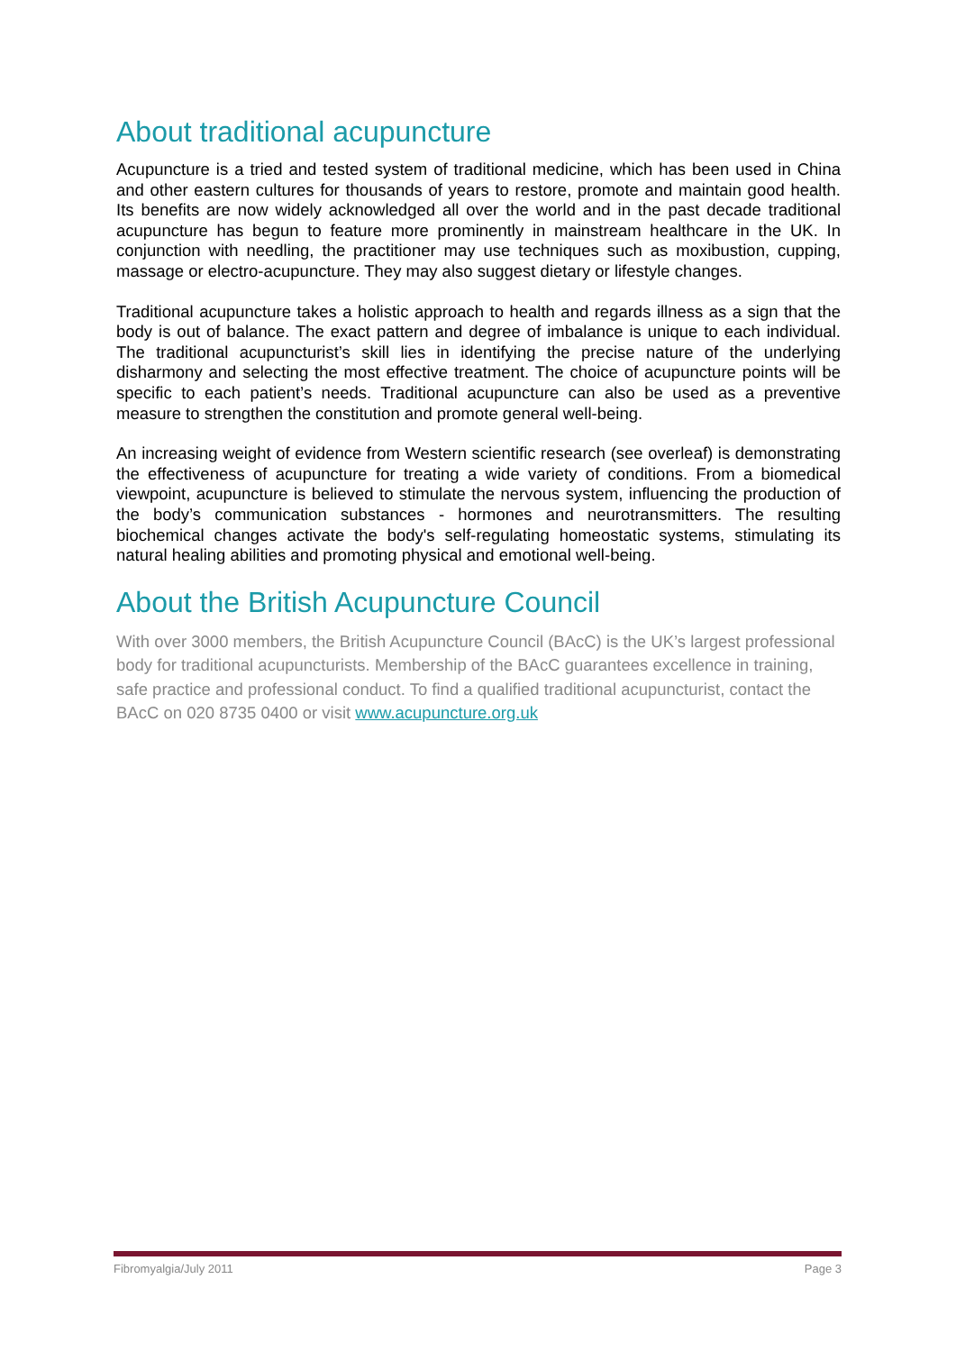About traditional acupuncture
Acupuncture is a tried and tested system of traditional medicine, which has been used in China and other eastern cultures for thousands of years to restore, promote and maintain good health. Its benefits are now widely acknowledged all over the world and in the past decade traditional acupuncture has begun to feature more prominently in mainstream healthcare in the UK. In conjunction with needling, the practitioner may use techniques such as moxibustion, cupping, massage or electro-acupuncture. They may also suggest dietary or lifestyle changes.
Traditional acupuncture takes a holistic approach to health and regards illness as a sign that the body is out of balance. The exact pattern and degree of imbalance is unique to each individual. The traditional acupuncturist’s skill lies in identifying the precise nature of the underlying disharmony and selecting the most effective treatment. The choice of acupuncture points will be specific to each patient’s needs. Traditional acupuncture can also be used as a preventive measure to strengthen the constitution and promote general well-being.
An increasing weight of evidence from Western scientific research (see overleaf) is demonstrating the effectiveness of acupuncture for treating a wide variety of conditions. From a biomedical viewpoint, acupuncture is believed to stimulate the nervous system, influencing the production of the body’s communication substances - hormones and neurotransmitters. The resulting biochemical changes activate the body's self-regulating homeostatic systems, stimulating its natural healing abilities and promoting physical and emotional well-being.
About the British Acupuncture Council
With over 3000 members, the British Acupuncture Council (BAcC) is the UK’s largest professional body for traditional acupuncturists. Membership of the BAcC guarantees excellence in training, safe practice and professional conduct. To find a qualified traditional acupuncturist, contact the BAcC on 020 8735 0400 or visit www.acupuncture.org.uk
Fibromyalgia/July 2011 Page 3